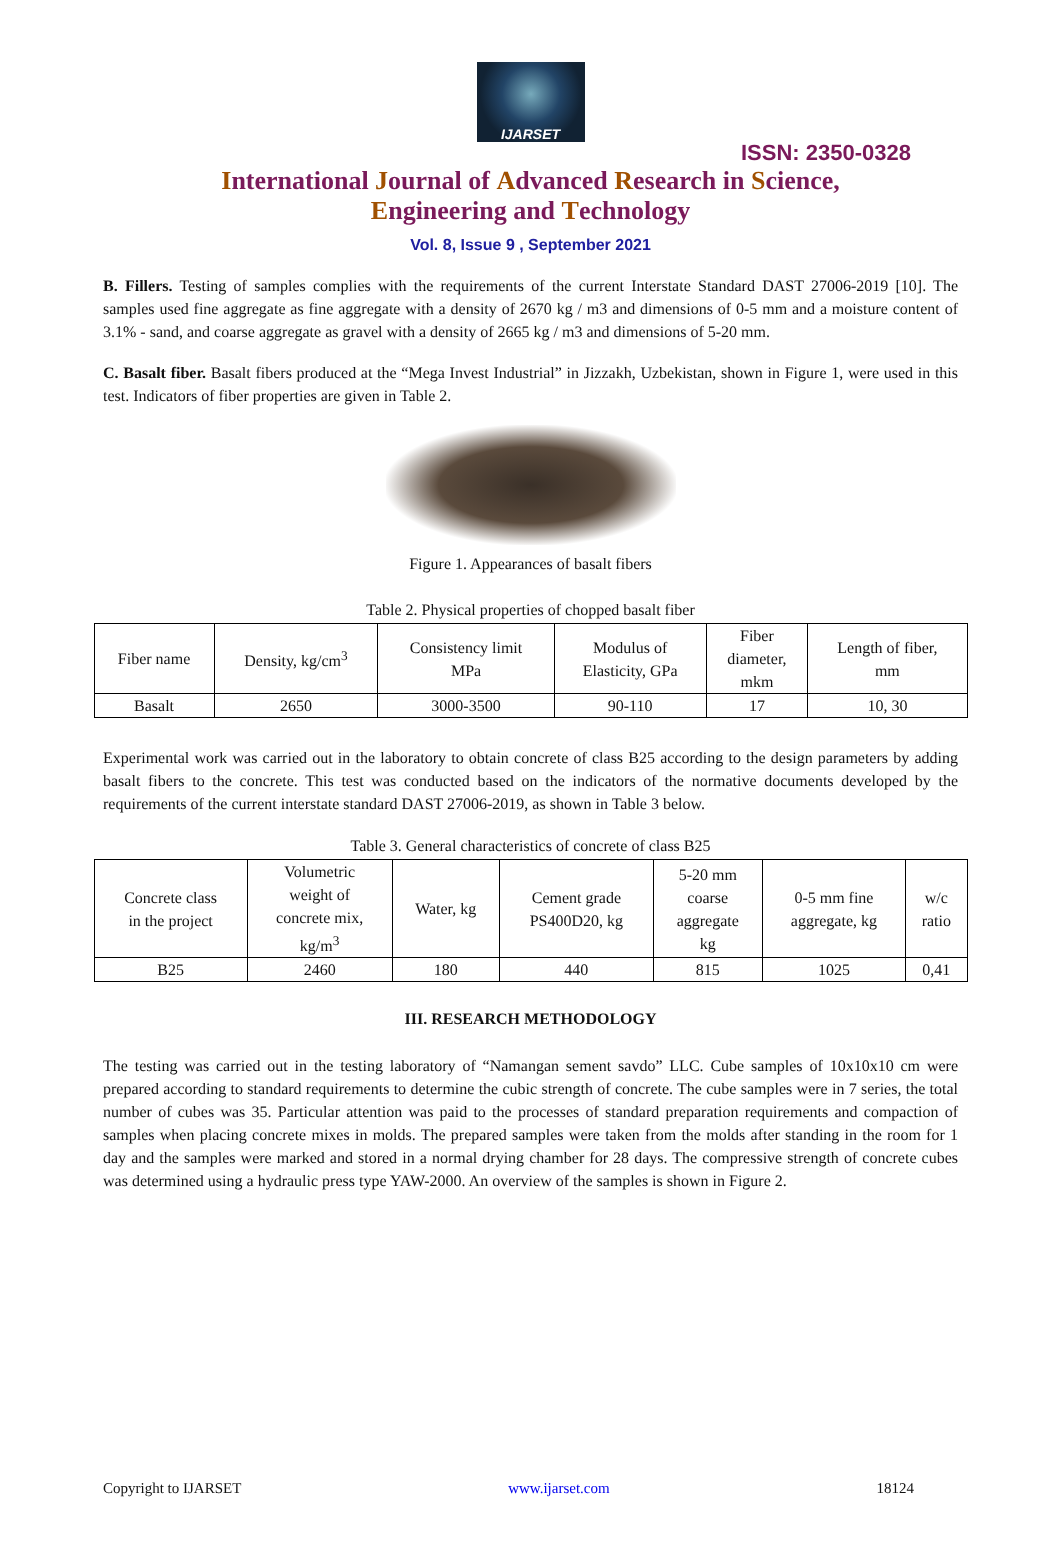IJARSET
ISSN: 2350-0328
International Journal of Advanced Research in Science,
Engineering and Technology
Vol. 8, Issue 9 , September 2021
B. Fillers. Testing of samples complies with the requirements of the current Interstate Standard DAST 27006-2019 [10]. The samples used fine aggregate as fine aggregate with a density of 2670 kg / m3 and dimensions of 0-5 mm and a moisture content of 3.1% - sand, and coarse aggregate as gravel with a density of 2665 kg / m3 and dimensions of 5-20 mm.
C. Basalt fiber. Basalt fibers produced at the “Mega Invest Industrial” in Jizzakh, Uzbekistan, shown in Figure 1, were used in this test. Indicators of fiber properties are given in Table 2.
Figure 1. Appearances of basalt fibers
Table 2. Physical properties of chopped basalt fiber
| Fiber name | Density, kg/cm<sup>3</sup> | Consistency limit MPa | Modulus of Elasticity, GPa | Fiber diameter, mkm | Length of fiber, mm |
| --- | --- | --- | --- | --- | --- |
| Basalt | 2650 | 3000-3500 | 90-110 | 17 | 10, 30 |
Experimental work was carried out in the laboratory to obtain concrete of class B25 according to the design parameters by adding basalt fibers to the concrete. This test was conducted based on the indicators of the normative documents developed by the requirements of the current interstate standard DAST 27006-2019, as shown in Table 3 below.
Table 3. General characteristics of concrete of class B25
| Concrete class in the project | Volumetric weight of concrete mix, kg/m<sup>3</sup> | Water, kg | Cement grade PS400D20, kg | 5-20 mm coarse aggregate kg | 0-5 mm fine aggregate, kg | w/c ratio |
| --- | --- | --- | --- | --- | --- | --- |
| B25 | 2460 | 180 | 440 | 815 | 1025 | 0,41 |
III. RESEARCH METHODOLOGY
The testing was carried out in the testing laboratory of “Namangan sement savdo” LLC. Cube samples of 10x10x10 cm were prepared according to standard requirements to determine the cubic strength of concrete. The cube samples were in 7 series, the total number of cubes was 35. Particular attention was paid to the processes of standard preparation requirements and compaction of samples when placing concrete mixes in molds. The prepared samples were taken from the molds after standing in the room for 1 day and the samples were marked and stored in a normal drying chamber for 28 days. The compressive strength of concrete cubes was determined using a hydraulic press type YAW-2000. An overview of the samples is shown in Figure 2.
Copyright to IJARSET www.ijarset.com 18124